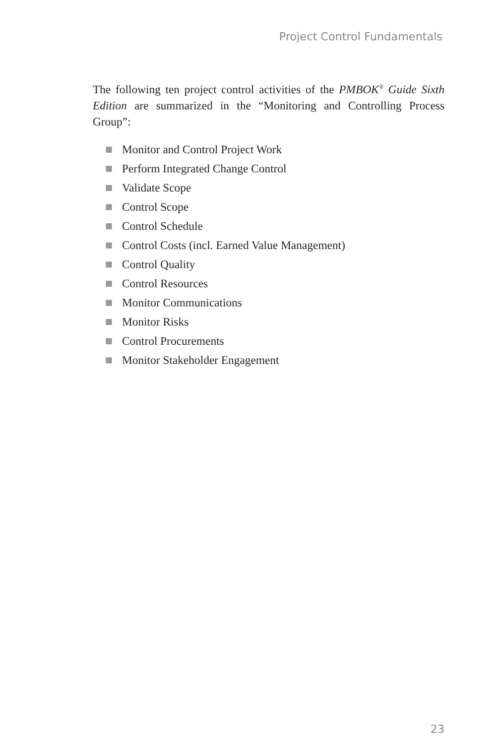Project Control Fundamentals
The following ten project control activities of the PMBOK<sup>®</sup> Guide Sixth Edition are summarized in the “Monitoring and Controlling Process Group”:
Monitor and Control Project Work
Perform Integrated Change Control
Validate Scope
Control Scope
Control Schedule
Control Costs (incl. Earned Value Management)
Control Quality
Control Resources
Monitor Communications
Monitor Risks
Control Procurements
Monitor Stakeholder Engagement
23